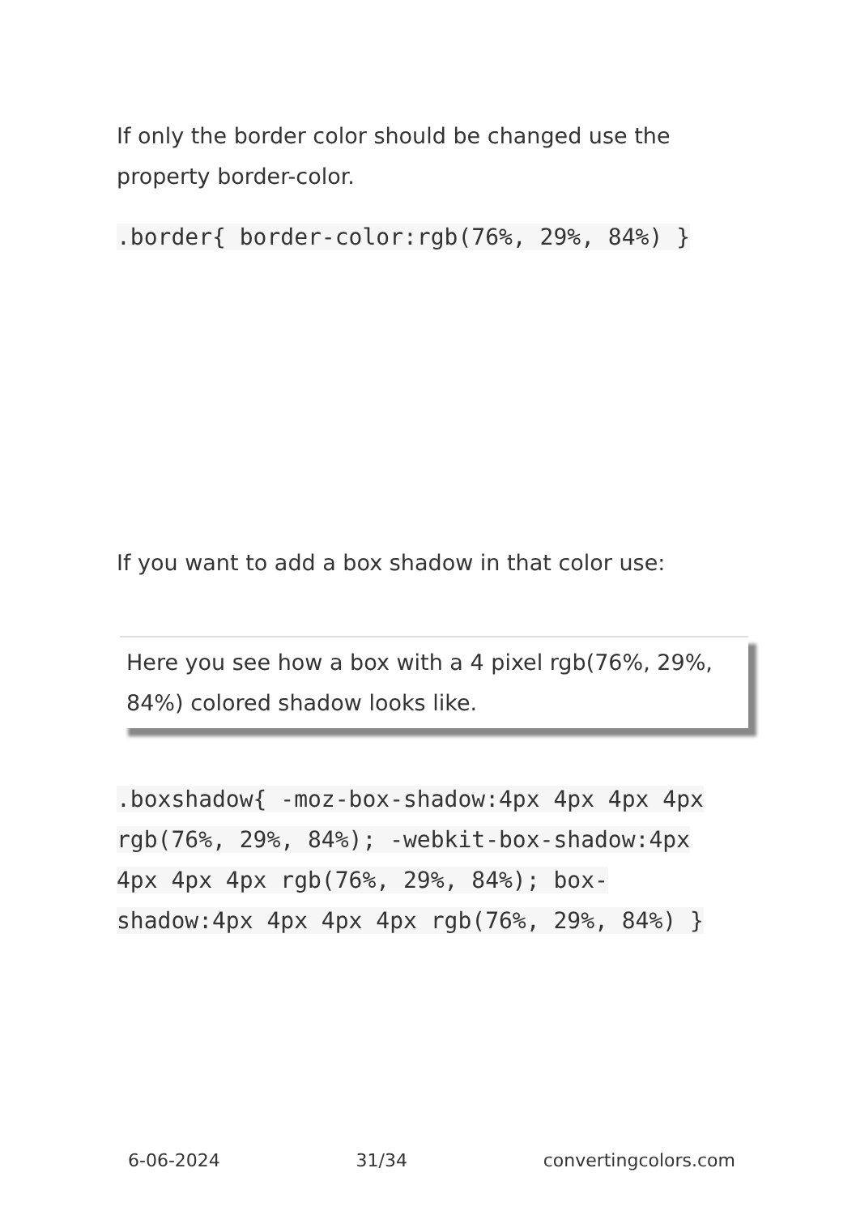If only the border color should be changed use the property border-color.
.border{ border-color:rgb(76%, 29%, 84%) }
If you want to add a box shadow in that color use:
Here you see how a box with a 4 pixel rgb(76%, 29%, 84%) colored shadow looks like.
.boxshadow{ -moz-box-shadow:4px 4px 4px 4px rgb(76%, 29%, 84%); -webkit-box-shadow:4px 4px 4px 4px rgb(76%, 29%, 84%); box-shadow:4px 4px 4px 4px rgb(76%, 29%, 84%) }
6-06-2024 31/34 convertingcolors.com